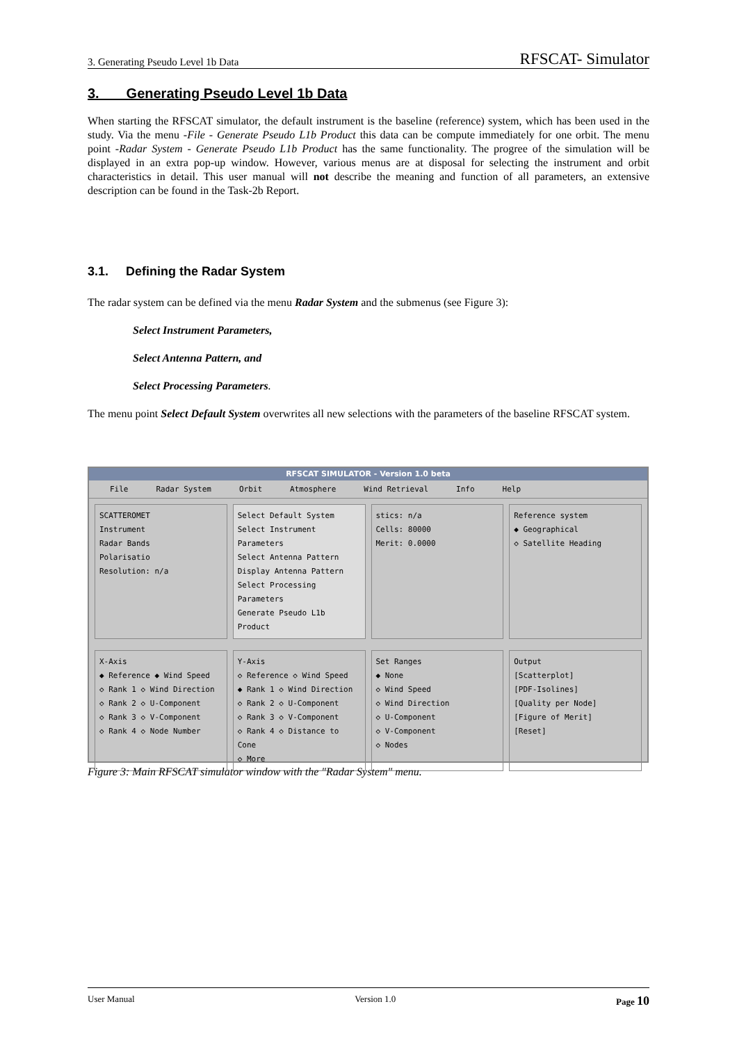3. Generating Pseudo Level 1b Data RFSCAT- Simulator
3. Generating Pseudo Level 1b Data
When starting the RFSCAT simulator, the default instrument is the baseline (reference) system, which has been used in the study. Via the menu -File - Generate Pseudo L1b Product this data can be compute immediately for one orbit. The menu point -Radar System - Generate Pseudo L1b Product has the same functionality. The progree of the simulation will be displayed in an extra pop-up window. However, various menus are at disposal for selecting the instrument and orbit characteristics in detail. This user manual will not describe the meaning and function of all parameters, an extensive description can be found in the Task-2b Report.
3.1. Defining the Radar System
The radar system can be defined via the menu Radar System and the submenus (see Figure 3):
Select Instrument Parameters,
Select Antenna Pattern, and
Select Processing Parameters.
The menu point Select Default System overwrites all new selections with the parameters of the baseline RFSCAT system.
RFSCAT SIMULATOR - Version 1.0 beta
File Radar System Orbit Atmosphere Wind Retrieval Info Help
SCATTEROMET
Instrument
Radar Bands
Polarisatio
Resolution: n/a
Select Default System
Select Instrument Parameters
Select Antenna Pattern
Display Antenna Pattern
Select Processing Parameters
Generate Pseudo L1b Product
stics: n/a
Cells: 80000
Merit: 0.0000
Reference system
◆ Geographical
◇ Satellite Heading
X-Axis
◆ Reference ◆ Wind Speed
◇ Rank 1 ◇ Wind Direction
◇ Rank 2 ◇ U-Component
◇ Rank 3 ◇ V-Component
◇ Rank 4 ◇ Node Number
Y-Axis
◇ Reference ◇ Wind Speed
◆ Rank 1 ◇ Wind Direction
◇ Rank 2 ◇ U-Component
◇ Rank 3 ◇ V-Component
◇ Rank 4 ◇ Distance to Cone
◇ More
Set Ranges
◆ None
◇ Wind Speed
◇ Wind Direction
◇ U-Component
◇ V-Component
◇ Nodes
Output
[Scatterplot]
[PDF-Isolines]
[Quality per Node]
[Figure of Merit]
[Reset]
Figure 3: Main RFSCAT simulator window with the "Radar System" menu.
User Manual Version 1.0 Page 10